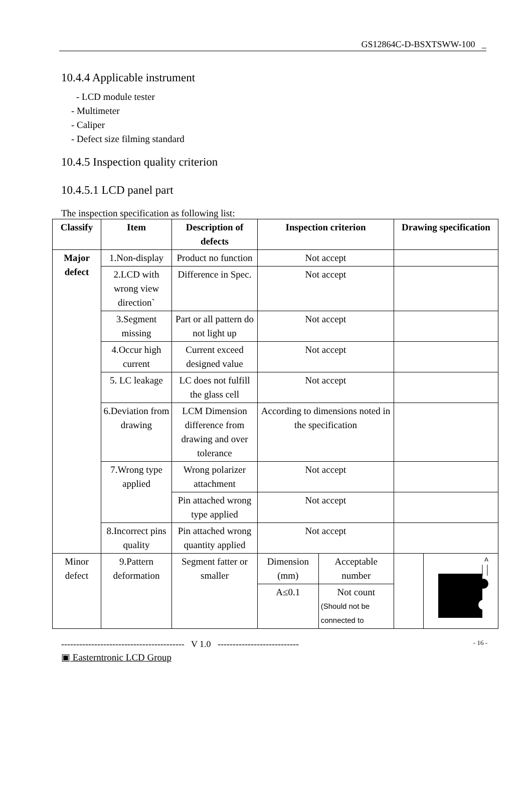GS12864C-D-BSXTSWW-100 _
10.4.4 Applicable instrument
- LCD module tester
- Multimeter
- Caliper
- Defect size filming standard
10.4.5 Inspection quality criterion
10.4.5.1 LCD panel part
The inspection specification as following list:
| Classify | Item | Description of defects | Inspection criterion | | Drawing specification | |
| --- | --- | --- | --- | --- | --- | --- |
| Major defect | 1.Non-display | Product no function | Not accept | | | |
| | 2.LCD with wrong view direction` | Difference in Spec. | Not accept | | | |
| | 3.Segment missing | Part or all pattern do not light up | Not accept | | | |
| | 4.Occur high current | Current exceed designed value | Not accept | | | |
| | 5. LC leakage | LC does not fulfill the glass cell | Not accept | | | |
| | 6.Deviation from drawing | LCM Dimension difference from drawing and over tolerance | According to dimensions noted in the specification | | | |
| | 7.Wrong type applied | Wrong polarizer attachment | Not accept | | | |
| | | Pin attached wrong type applied | Not accept | | | |
| | 8.Incorrect pins quality | Pin attached wrong quantity applied | Not accept | | | |
| Minor defect | 9.Pattern deformation | Segment fatter or smaller | Dimension (mm) | Acceptable number | | A |
| | | | A≤0.1 | Not count (Should not be connected to | | |
----------------------------------------- V 1.0 --------------------------- - 16 -
▣ Easterntronic LCD Group